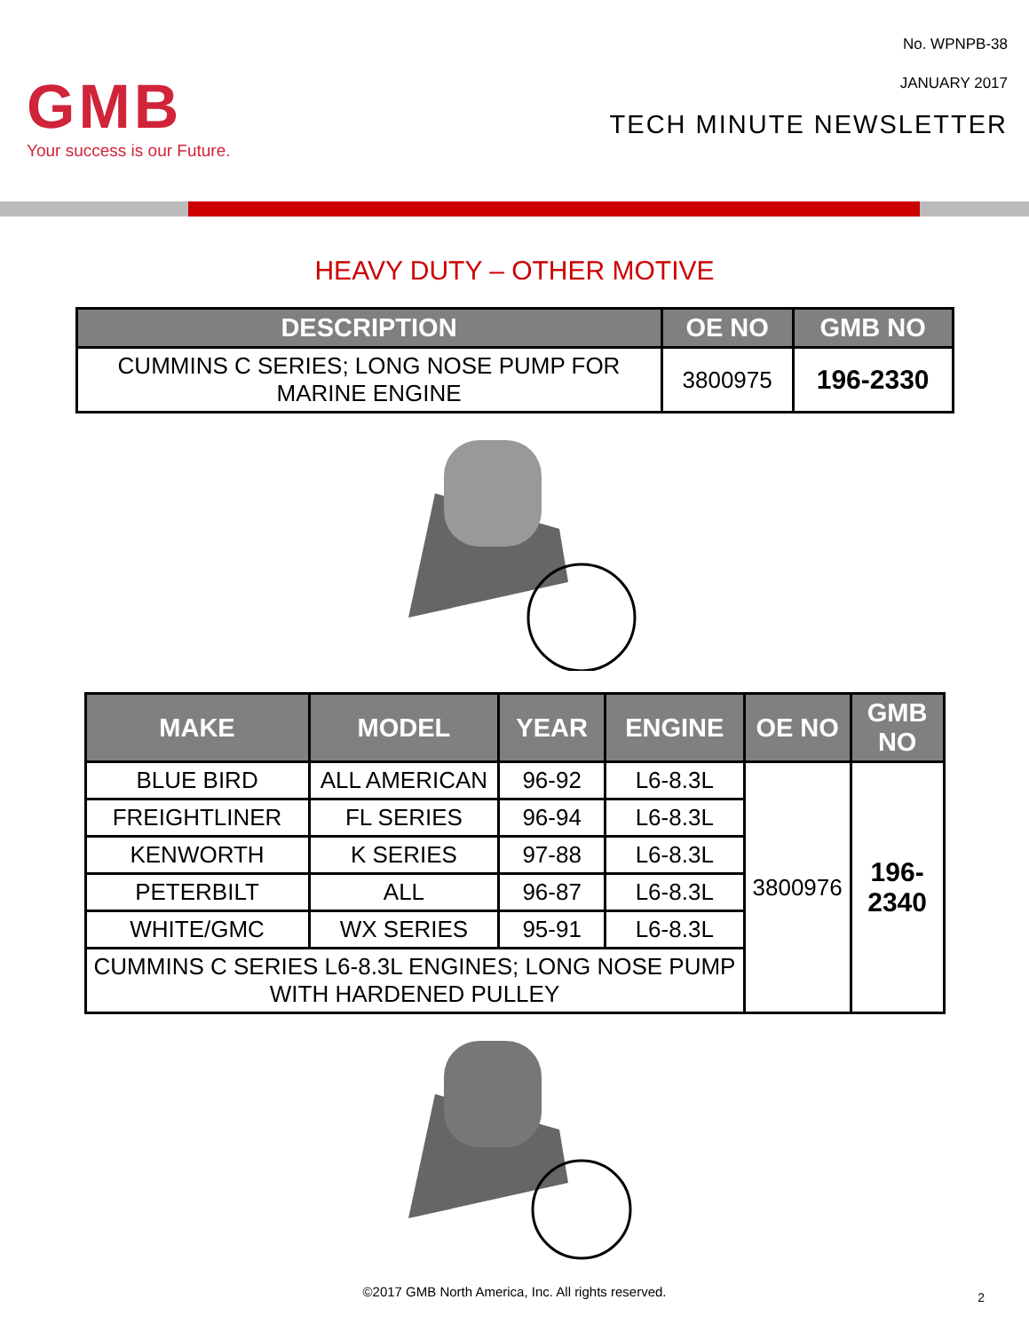GMB
Your success is our Future.
No. WPNPB-38
JANUARY 2017
TECH MINUTE NEWSLETTER
HEAVY DUTY – OTHER MOTIVE
| DESCRIPTION | OE NO | GMB NO |
| --- | --- | --- |
| CUMMINS C SERIES; LONG NOSE PUMP FOR MARINE ENGINE | 3800975 | 196-2330 |
| MAKE | MODEL | YEAR | ENGINE | OE NO | GMB NO |
| --- | --- | --- | --- | --- | --- |
| BLUE BIRD | ALL AMERICAN | 96-92 | L6-8.3L | 3800976 | 196-2340 |
| FREIGHTLINER | FL SERIES | 96-94 | L6-8.3L | | |
| KENWORTH | K SERIES | 97-88 | L6-8.3L | | |
| PETERBILT | ALL | 96-87 | L6-8.3L | | |
| WHITE/GMC | WX SERIES | 95-91 | L6-8.3L | | |
| CUMMINS C SERIES L6-8.3L ENGINES; LONG NOSE PUMP WITH HARDENED PULLEY | | | | | |
©2017 GMB North America, Inc. All rights reserved.
2